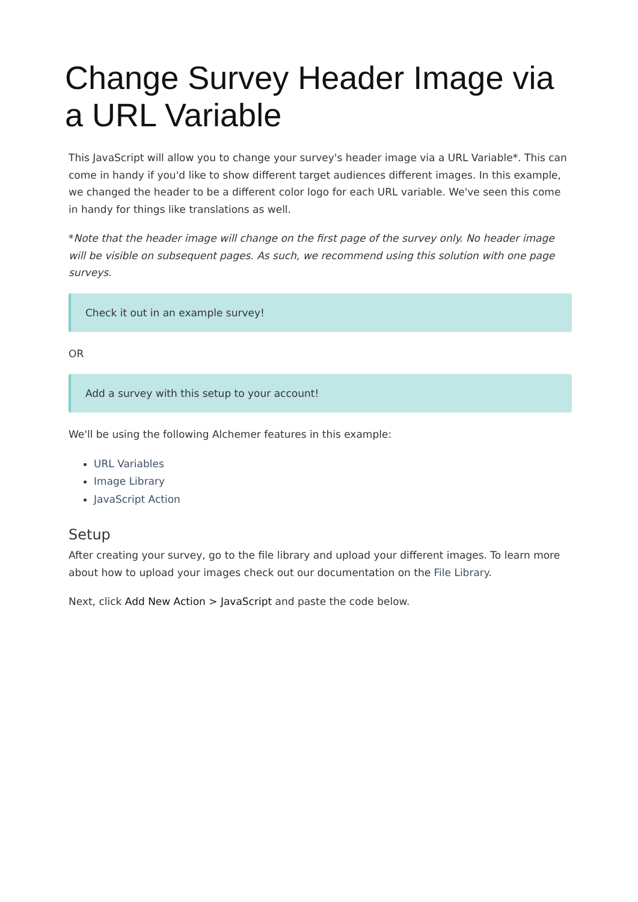Change Survey Header Image via a URL Variable
This JavaScript will allow you to change your survey's header image via a URL Variable*. This can come in handy if you'd like to show different target audiences different images. In this example, we changed the header to be a different color logo for each URL variable. We've seen this come in handy for things like translations as well.
*Note that the header image will change on the first page of the survey only. No header image will be visible on subsequent pages. As such, we recommend using this solution with one page surveys.
Check it out in an example survey!
OR
Add a survey with this setup to your account!
We'll be using the following Alchemer features in this example:
URL Variables
Image Library
JavaScript Action
Setup
After creating your survey, go to the file library and upload your different images. To learn more about how to upload your images check out our documentation on the File Library.
Next, click Add New Action > JavaScript and paste the code below.